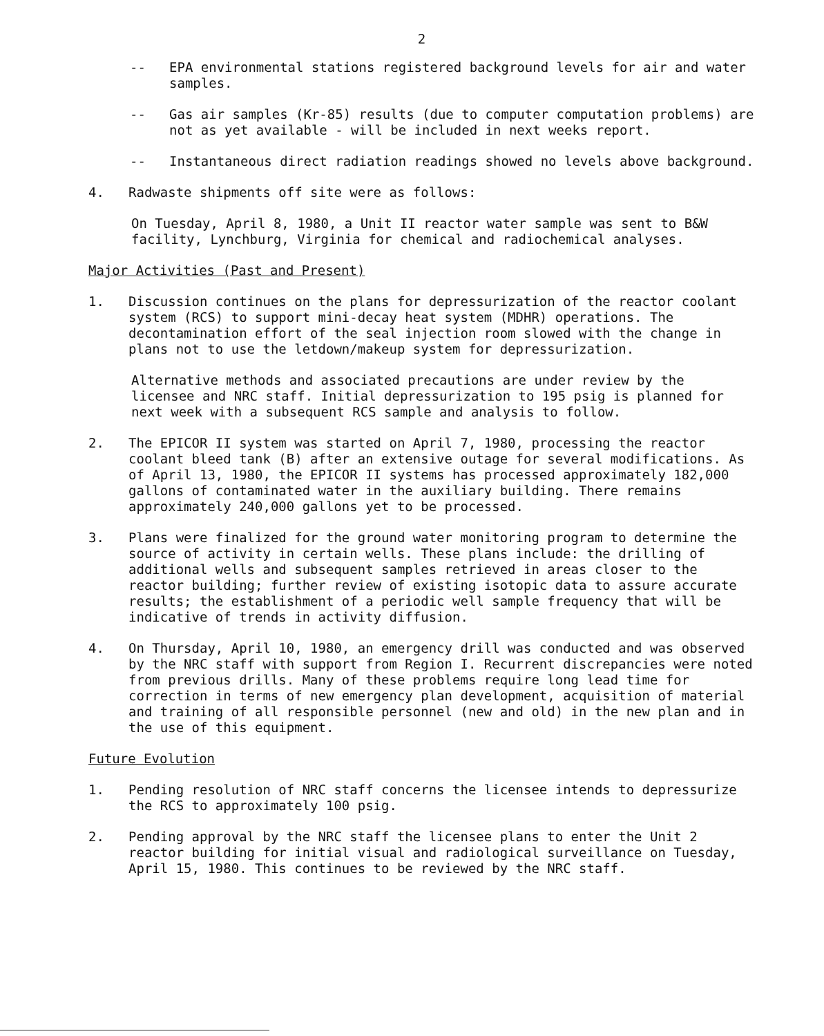2
-- EPA environmental stations registered background levels for air and water samples.
-- Gas air samples (Kr-85) results (due to computer computation problems) are not as yet available - will be included in next weeks report.
-- Instantaneous direct radiation readings showed no levels above background.
4. Radwaste shipments off site were as follows:
On Tuesday, April 8, 1980, a Unit II reactor water sample was sent to B&W facility, Lynchburg, Virginia for chemical and radiochemical analyses.
Major Activities (Past and Present)
1. Discussion continues on the plans for depressurization of the reactor coolant system (RCS) to support mini-decay heat system (MDHR) operations. The decontamination effort of the seal injection room slowed with the change in plans not to use the letdown/makeup system for depressurization.
Alternative methods and associated precautions are under review by the licensee and NRC staff. Initial depressurization to 195 psig is planned for next week with a subsequent RCS sample and analysis to follow.
2. The EPICOR II system was started on April 7, 1980, processing the reactor coolant bleed tank (B) after an extensive outage for several modifications. As of April 13, 1980, the EPICOR II systems has processed approximately 182,000 gallons of contaminated water in the auxiliary building. There remains approximately 240,000 gallons yet to be processed.
3. Plans were finalized for the ground water monitoring program to determine the source of activity in certain wells. These plans include: the drilling of additional wells and subsequent samples retrieved in areas closer to the reactor building; further review of existing isotopic data to assure accurate results; the establishment of a periodic well sample frequency that will be indicative of trends in activity diffusion.
4. On Thursday, April 10, 1980, an emergency drill was conducted and was observed by the NRC staff with support from Region I. Recurrent discrepancies were noted from previous drills. Many of these problems require long lead time for correction in terms of new emergency plan development, acquisition of material and training of all responsible personnel (new and old) in the new plan and in the use of this equipment.
Future Evolution
1. Pending resolution of NRC staff concerns the licensee intends to depressurize the RCS to approximately 100 psig.
2. Pending approval by the NRC staff the licensee plans to enter the Unit 2 reactor building for initial visual and radiological surveillance on Tuesday, April 15, 1980. This continues to be reviewed by the NRC staff.